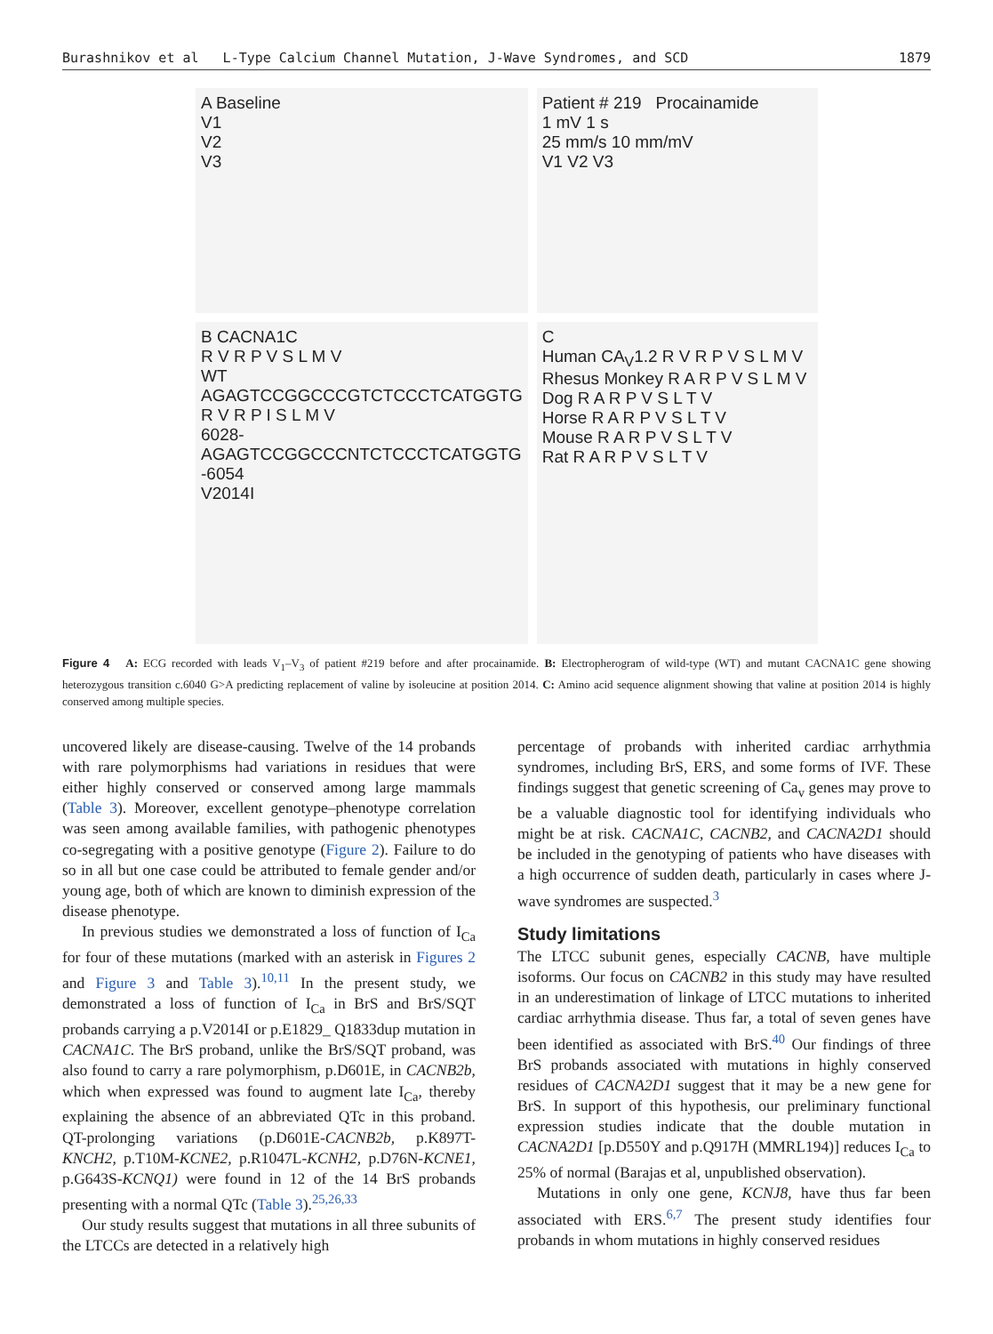Burashnikov et al L-Type Calcium Channel Mutation, J-Wave Syndromes, and SCD 1879
A Baseline
V1
V2
V3
Patient # 219 Procainamide
1 mV 1 s
25 mm/s 10 mm/mV
V1 V2 V3
B CACNA1C
R V R P V S L M V
WT AGAGTCCGGCCCGTCTCCCTCATGGTG
R V R P I S L M V
6028- AGAGTCCGGCCCNTCTCCCTCATGGTG -6054
V2014I
C
Human CA<sub>V</sub>1.2 R V R P V S L M V
Rhesus Monkey R A R P V S L M V
Dog R A R P V S L T V
Horse R A R P V S L T V
Mouse R A R P V S L T V
Rat R A R P V S L T V
Figure 4 A: ECG recorded with leads V<sub>1</sub>–V<sub>3</sub> of patient #219 before and after procainamide. B: Electropherogram of wild-type (WT) and mutant CACNA1C gene showing heterozygous transition c.6040 G>A predicting replacement of valine by isoleucine at position 2014. C: Amino acid sequence alignment showing that valine at position 2014 is highly conserved among multiple species.
uncovered likely are disease-causing. Twelve of the 14 probands with rare polymorphisms had variations in residues that were either highly conserved or conserved among large mammals (Table 3). Moreover, excellent genotype–phenotype correlation was seen among available families, with pathogenic phenotypes co-segregating with a positive genotype (Figure 2). Failure to do so in all but one case could be attributed to female gender and/or young age, both of which are known to diminish expression of the disease phenotype.
In previous studies we demonstrated a loss of function of I<sub>Ca</sub> for four of these mutations (marked with an asterisk in Figures 2 and Figure 3 and Table 3).<sup>10,11</sup> In the present study, we demonstrated a loss of function of I<sub>Ca</sub> in BrS and BrS/SQT probands carrying a p.V2014I or p.E1829_ Q1833dup mutation in CACNA1C. The BrS proband, unlike the BrS/SQT proband, was also found to carry a rare polymorphism, p.D601E, in CACNB2b, which when expressed was found to augment late I<sub>Ca</sub>, thereby explaining the absence of an abbreviated QTc in this proband. QT-prolonging variations (p.D601E-CACNB2b, p.K897T-KNCH2, p.T10M-KCNE2, p.R1047L-KCNH2, p.D76N-KCNE1, p.G643S-KCNQ1) were found in 12 of the 14 BrS probands presenting with a normal QTc (Table 3).<sup>25,26,33</sup>
Our study results suggest that mutations in all three subunits of the LTCCs are detected in a relatively high
percentage of probands with inherited cardiac arrhythmia syndromes, including BrS, ERS, and some forms of IVF. These findings suggest that genetic screening of Ca<sub>v</sub> genes may prove to be a valuable diagnostic tool for identifying individuals who might be at risk. CACNA1C, CACNB2, and CACNA2D1 should be included in the genotyping of patients who have diseases with a high occurrence of sudden death, particularly in cases where J-wave syndromes are suspected.<sup>3</sup>
Study limitations
The LTCC subunit genes, especially CACNB, have multiple isoforms. Our focus on CACNB2 in this study may have resulted in an underestimation of linkage of LTCC mutations to inherited cardiac arrhythmia disease. Thus far, a total of seven genes have been identified as associated with BrS.<sup>40</sup> Our findings of three BrS probands associated with mutations in highly conserved residues of CACNA2D1 suggest that it may be a new gene for BrS. In support of this hypothesis, our preliminary functional expression studies indicate that the double mutation in CACNA2D1 [p.D550Y and p.Q917H (MMRL194)] reduces I<sub>Ca</sub> to 25% of normal (Barajas et al, unpublished observation).
Mutations in only one gene, KCNJ8, have thus far been associated with ERS.<sup>6,7</sup> The present study identifies four probands in whom mutations in highly conserved residues